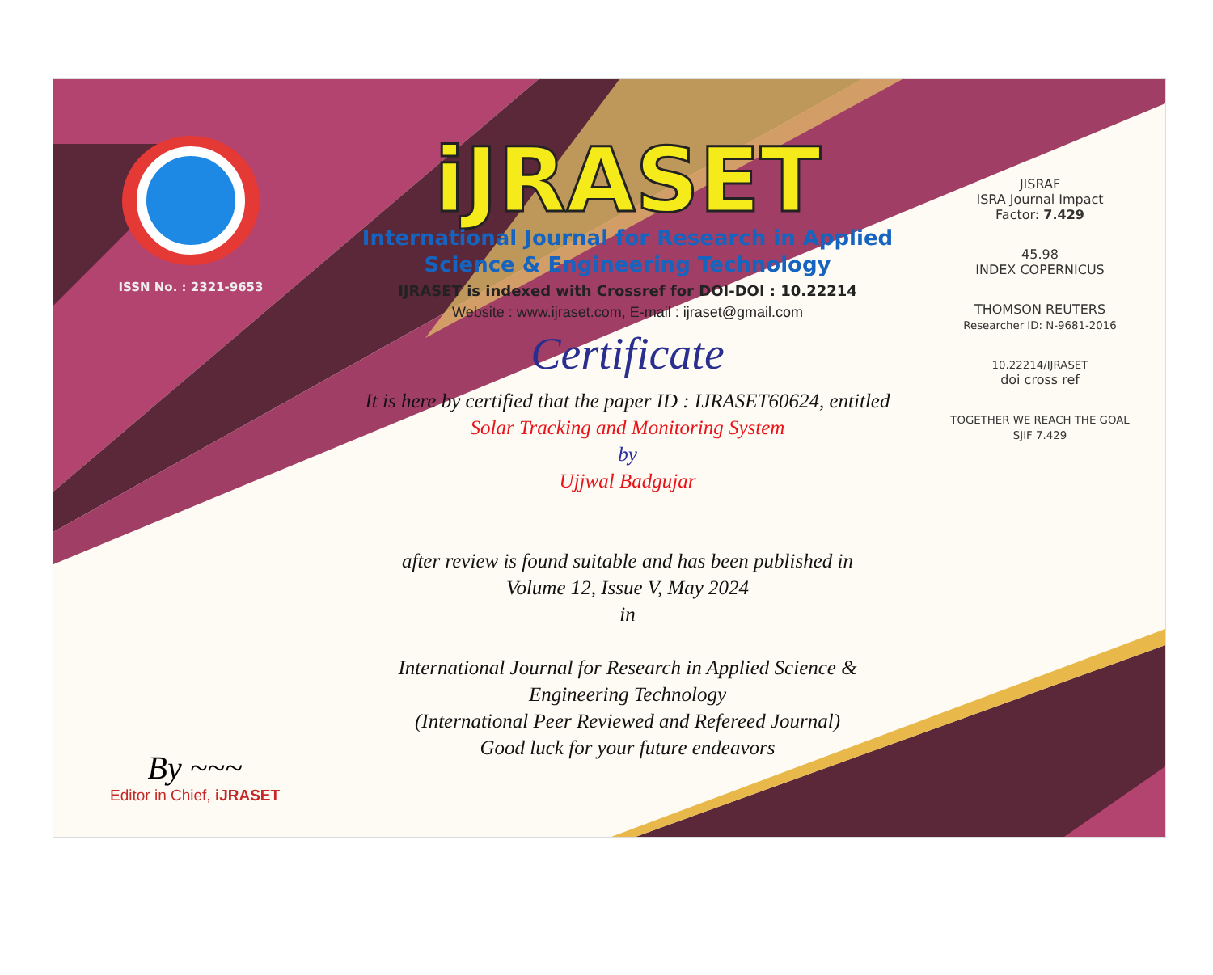ISSN No. : 2321-9653
iJRASET
International Journal for Research in Applied
Science & Engineering Technology
IJRASET is indexed with Crossref for DOI-DOI : 10.22214
Website : www.ijraset.com, E-mail : ijraset@gmail.com
Certificate
It is here by certified that the paper ID : IJRASET60624, entitled
Solar Tracking and Monitoring System
by
Ujjwal Badgujar
after review is found suitable and has been published in
Volume 12, Issue V, May 2024
in
International Journal for Research in Applied Science &
Engineering Technology
(International Peer Reviewed and Refereed Journal)
Good luck for your future endeavors
JISRAF
ISRA Journal Impact
Factor: 7.429
45.98
INDEX COPERNICUS
THOMSON REUTERS
Researcher ID: N-9681-2016
10.22214/IJRASET
doi cross ref
TOGETHER WE REACH THE GOAL
SJIF 7.429
By ~~~
Editor in Chief, iJRASET